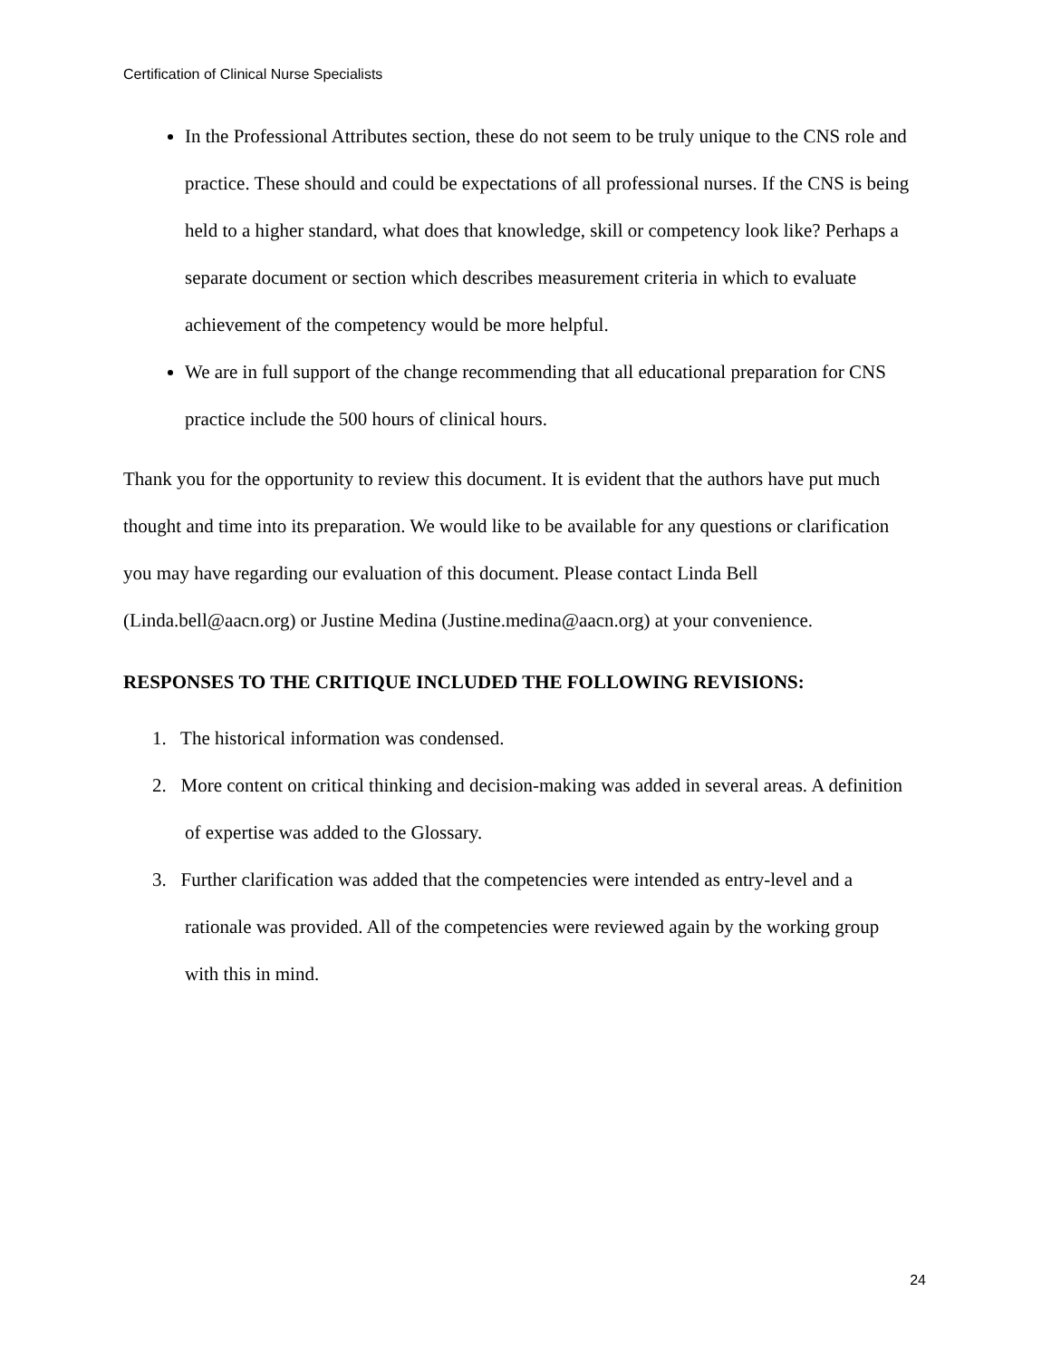Certification of Clinical Nurse Specialists
In the Professional Attributes section, these do not seem to be truly unique to the CNS role and practice. These should and could be expectations of all professional nurses. If the CNS is being held to a higher standard, what does that knowledge, skill or competency look like? Perhaps a separate document or section which describes measurement criteria in which to evaluate achievement of the competency would be more helpful.
We are in full support of the change recommending that all educational preparation for CNS practice include the 500 hours of clinical hours.
Thank you for the opportunity to review this document. It is evident that the authors have put much thought and time into its preparation. We would like to be available for any questions or clarification you may have regarding our evaluation of this document. Please contact Linda Bell (Linda.bell@aacn.org) or Justine Medina (Justine.medina@aacn.org) at your convenience.
RESPONSES TO THE CRITIQUE INCLUDED THE FOLLOWING REVISIONS:
1. The historical information was condensed.
2. More content on critical thinking and decision-making was added in several areas. A definition of expertise was added to the Glossary.
3. Further clarification was added that the competencies were intended as entry-level and a rationale was provided. All of the competencies were reviewed again by the working group with this in mind.
24